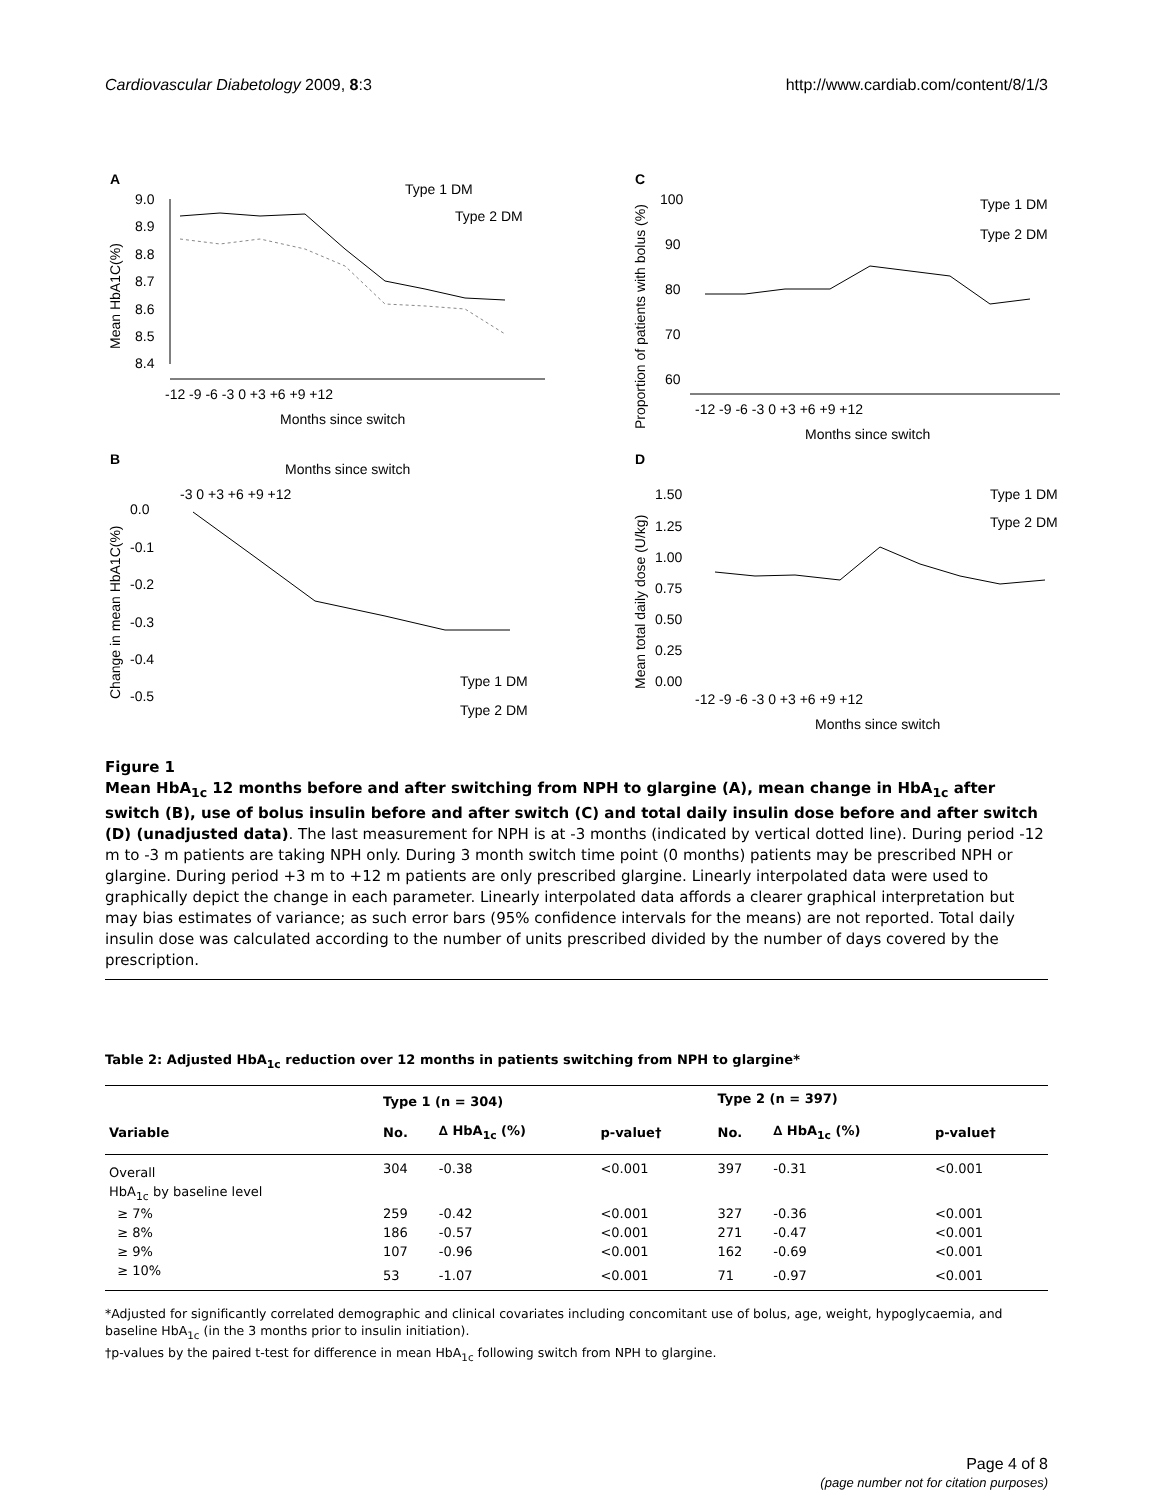Cardiovascular Diabetology 2009, 8:3 http://www.cardiab.com/content/8/1/3
A
9.0
8.9
8.8
8.7
8.6
8.5
8.4
-12 -9 -6 -3 0 +3 +6 +9 +12
Months since switch
Type 1 DM
Type 2 DM
Mean HbA1C(%)
C
100
90
80
70
60
-12 -9 -6 -3 0 +3 +6 +9 +12
Months since switch
Type 1 DM
Type 2 DM
Proportion of patients with bolus (%)
B
Months since switch
-3 0 +3 +6 +9 +12
0.0
-0.1
-0.2
-0.3
-0.4
-0.5
Type 1 DM
Type 2 DM
Change in mean HbA1C(%)
D
1.50
1.25
1.00
0.75
0.50
0.25
0.00
-12 -9 -6 -3 0 +3 +6 +9 +12
Months since switch
Type 1 DM
Type 2 DM
Mean total daily dose (U/kg)
Figure 1
Mean HbA<sub>1c</sub> 12 months before and after switching from NPH to glargine (A), mean change in HbA<sub>1c</sub> after switch (B), use of bolus insulin before and after switch (C) and total daily insulin dose before and after switch (D) (unadjusted data). The last measurement for NPH is at -3 months (indicated by vertical dotted line). During period -12 m to -3 m patients are taking NPH only. During 3 month switch time point (0 months) patients may be prescribed NPH or glargine. During period +3 m to +12 m patients are only prescribed glargine. Linearly interpolated data were used to graphically depict the change in each parameter. Linearly interpolated data affords a clearer graphical interpretation but may bias estimates of variance; as such error bars (95% confidence intervals for the means) are not reported. Total daily insulin dose was calculated according to the number of units prescribed divided by the number of days covered by the prescription.
Table 2: Adjusted HbA<sub>1c</sub> reduction over 12 months in patients switching from NPH to glargine*
| | Type 1 (n = 304) | | | Type 2 (n = 397) | | |
| --- | --- | --- | --- | --- | --- | --- |
| Variable | No. | ∆ HbA<sub>1c</sub> (%) | p-value† | No. | ∆ HbA<sub>1c</sub> (%) | p-value† |
| Overall | 304 | -0.38 | <0.001 | 397 | -0.31 | <0.001 |
| HbA<sub>1c</sub> by baseline level | | | | | | |
| ≥ 7% | 259 | -0.42 | <0.001 | 327 | -0.36 | <0.001 |
| ≥ 8% | 186 | -0.57 | <0.001 | 271 | -0.47 | <0.001 |
| ≥ 9% | 107 | -0.96 | <0.001 | 162 | -0.69 | <0.001 |
| ≥ 10% | 53 | -1.07 | <0.001 | 71 | -0.97 | <0.001 |
*Adjusted for significantly correlated demographic and clinical covariates including concomitant use of bolus, age, weight, hypoglycaemia, and baseline HbA<sub>1c</sub> (in the 3 months prior to insulin initiation).
†p-values by the paired t-test for difference in mean HbA<sub>1c</sub> following switch from NPH to glargine.
Page 4 of 8
(page number not for citation purposes)